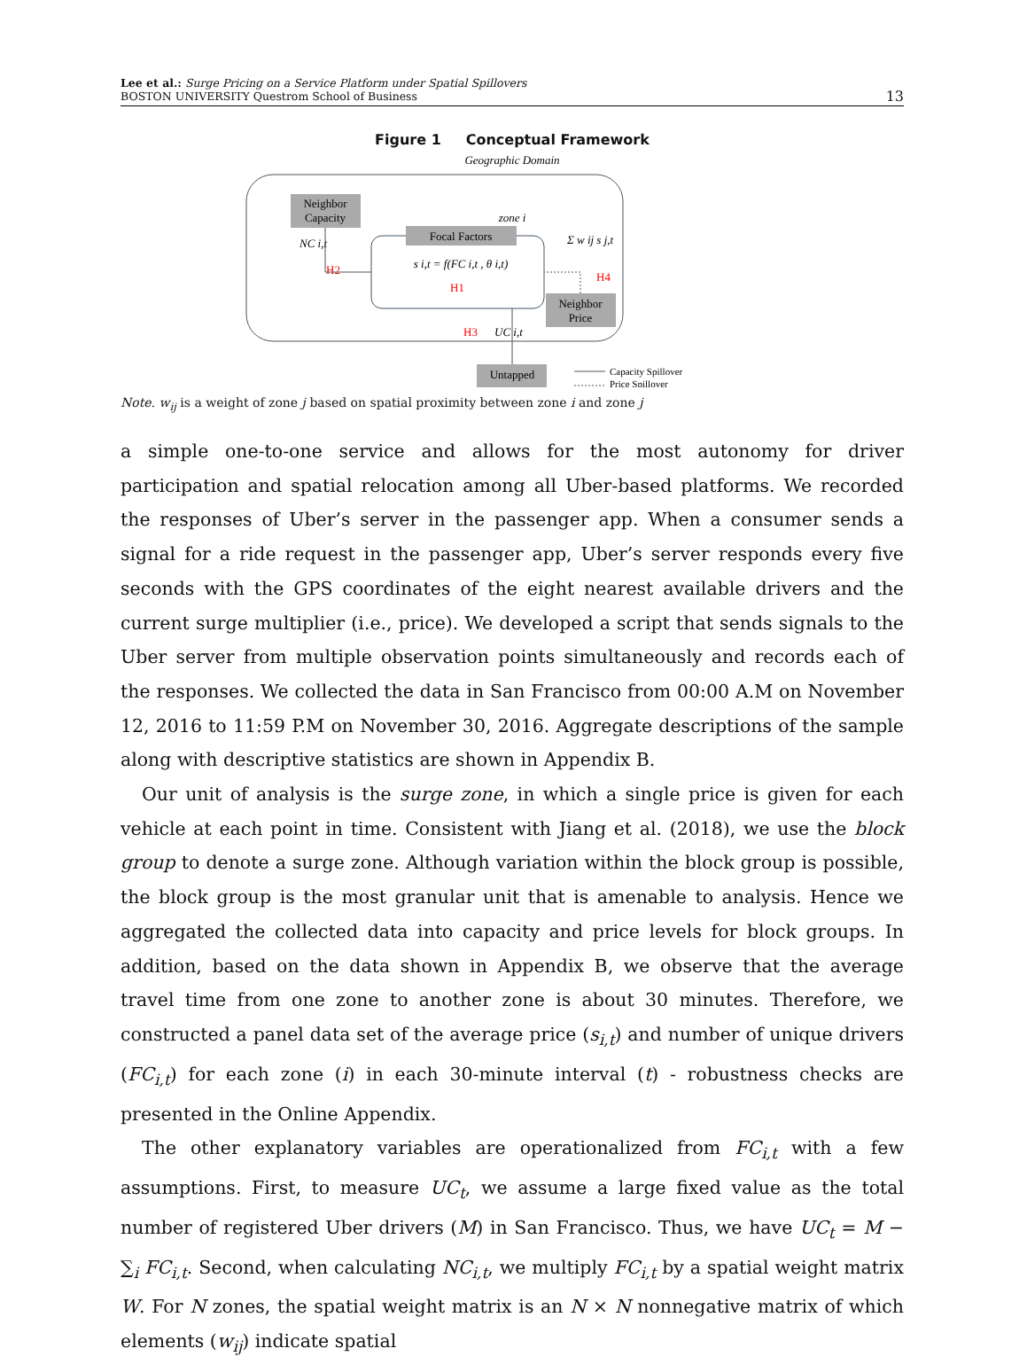Lee et al.: Surge Pricing on a Service Platform under Spatial Spillovers
BOSTON UNIVERSITY Questrom School of Business
13
Figure 1 Conceptual Framework
Geographic Domain
Neighbor
Capacity
zone i
Focal Factors
s i,t = f(FC i,t , θ i,t)
H1
H2
NC i,t
Σ w ij s j,t
H4
Neighbor
Price
H3
UC i,t
Untapped
Capacity Spillover
Price Spillover
Note. w<sub>ij</sub> is a weight of zone j based on spatial proximity between zone i and zone j
a simple one-to-one service and allows for the most autonomy for driver participation and spatial relocation among all Uber-based platforms. We recorded the responses of Uber’s server in the passenger app. When a consumer sends a signal for a ride request in the passenger app, Uber’s server responds every five seconds with the GPS coordinates of the eight nearest available drivers and the current surge multiplier (i.e., price). We developed a script that sends signals to the Uber server from multiple observation points simultaneously and records each of the responses. We collected the data in San Francisco from 00:00 A.M on November 12, 2016 to 11:59 P.M on November 30, 2016. Aggregate descriptions of the sample along with descriptive statistics are shown in Appendix B.
Our unit of analysis is the surge zone, in which a single price is given for each vehicle at each point in time. Consistent with Jiang et al. (2018), we use the block group to denote a surge zone. Although variation within the block group is possible, the block group is the most granular unit that is amenable to analysis. Hence we aggregated the collected data into capacity and price levels for block groups. In addition, based on the data shown in Appendix B, we observe that the average travel time from one zone to another zone is about 30 minutes. Therefore, we constructed a panel data set of the average price (s<sub>i,t</sub>) and number of unique drivers (FC<sub>i,t</sub>) for each zone (i) in each 30-minute interval (t) - robustness checks are presented in the Online Appendix.
The other explanatory variables are operationalized from FC<sub>i,t</sub> with a few assumptions. First, to measure UC<sub>t</sub>, we assume a large fixed value as the total number of registered Uber drivers (M) in San Francisco. Thus, we have UC<sub>t</sub> = M − ∑<sub>i</sub> FC<sub>i,t</sub>. Second, when calculating NC<sub>i,t</sub>, we multiply FC<sub>i,t</sub> by a spatial weight matrix W. For N zones, the spatial weight matrix is an N × N nonnegative matrix of which elements (w<sub>ij</sub>) indicate spatial